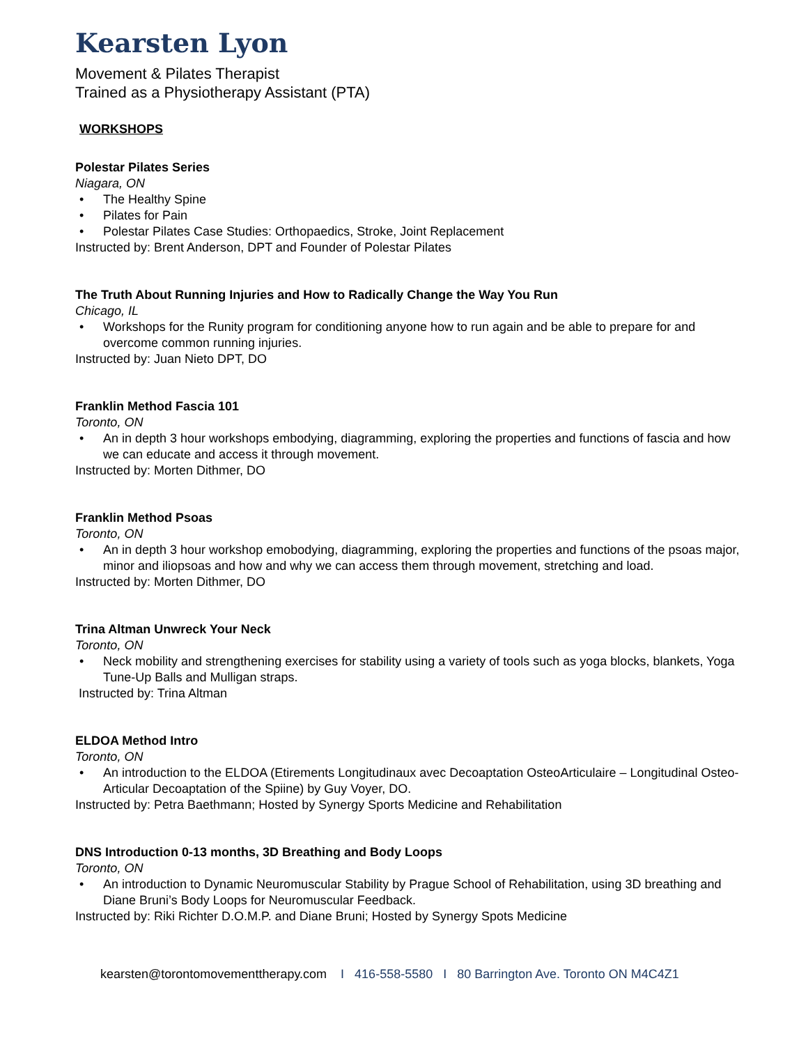Kearsten Lyon
Movement & Pilates Therapist
Trained as a Physiotherapy Assistant (PTA)
WORKSHOPS
Polestar Pilates Series
Niagara, ON
• The Healthy Spine
• Pilates for Pain
• Polestar Pilates Case Studies: Orthopaedics, Stroke, Joint Replacement
Instructed by: Brent Anderson, DPT and Founder of Polestar Pilates
The Truth About Running Injuries and How to Radically Change the Way You Run
Chicago, IL
• Workshops for the Runity program for conditioning anyone how to run again and be able to prepare for and overcome common running injuries.
Instructed by: Juan Nieto DPT, DO
Franklin Method Fascia 101
Toronto, ON
• An in depth 3 hour workshops embodying, diagramming, exploring the properties and functions of fascia and how we can educate and access it through movement.
Instructed by: Morten Dithmer, DO
Franklin Method Psoas
Toronto, ON
• An in depth 3 hour workshop emobodying, diagramming, exploring the properties and functions of the psoas major, minor and iliopsoas and how and why we can access them through movement, stretching and load.
Instructed by: Morten Dithmer, DO
Trina Altman Unwreck Your Neck
Toronto, ON
• Neck mobility and strengthening exercises for stability using a variety of tools such as yoga blocks, blankets, Yoga Tune-Up Balls and Mulligan straps.
Instructed by: Trina Altman
ELDOA Method Intro
Toronto, ON
• An introduction to the ELDOA (Etirements Longitudinaux avec Decoaptation OsteoArticulaire – Longitudinal Osteo-Articular Decoaptation of the Spiine) by Guy Voyer, DO.
Instructed by: Petra Baethmann; Hosted by Synergy Sports Medicine and Rehabilitation
DNS Introduction 0-13 months, 3D Breathing and Body Loops
Toronto, ON
• An introduction to Dynamic Neuromuscular Stability by Prague School of Rehabilitation, using 3D breathing and Diane Bruni’s Body Loops for Neuromuscular Feedback.
Instructed by: Riki Richter D.O.M.P. and Diane Bruni; Hosted by Synergy Spots Medicine
kearsten@torontomovementtherapy.com I 416-558-5580 I 80 Barrington Ave. Toronto ON M4C4Z1